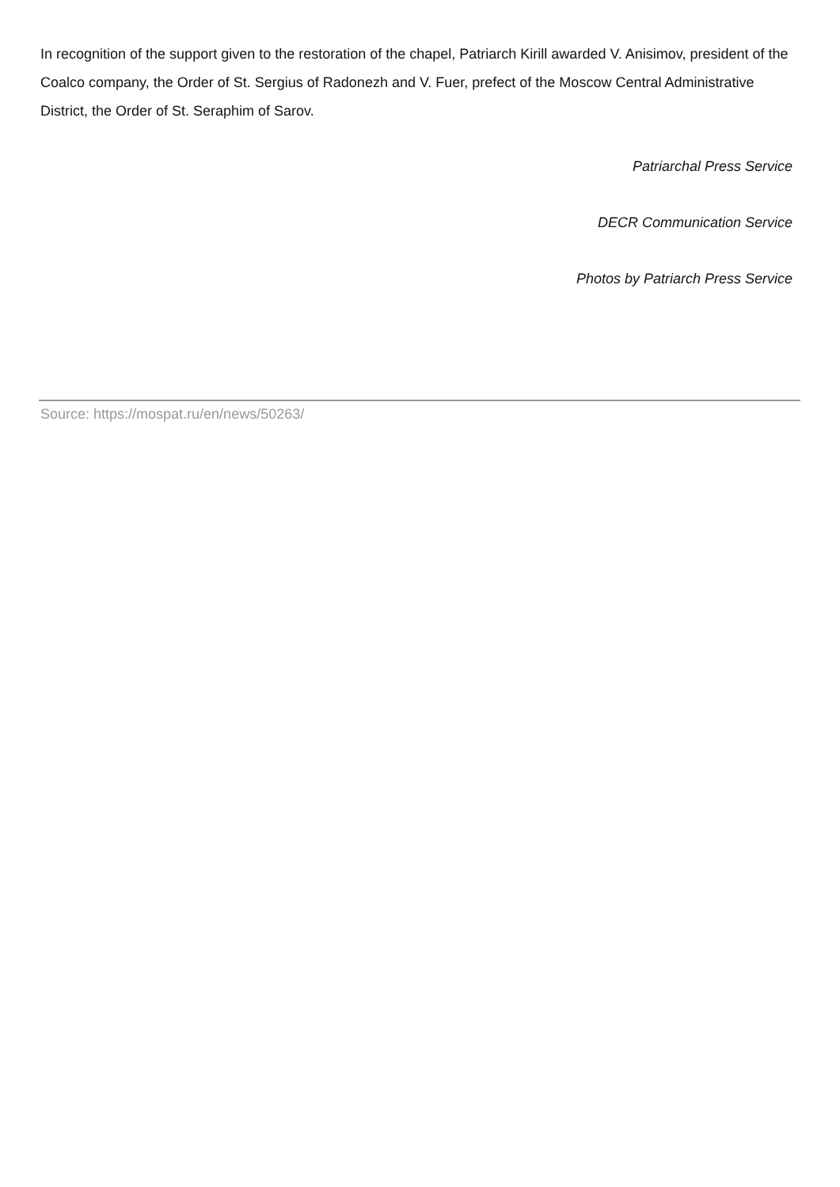In recognition of the support given to the restoration of the chapel, Patriarch Kirill awarded V. Anisimov, president of the Coalco company, the Order of St. Sergius of Radonezh and V. Fuer, prefect of the Moscow Central Administrative District, the Order of St. Seraphim of Sarov.
Patriarchal Press Service
DECR Communication Service
Photos by Patriarch Press Service
Source: https://mospat.ru/en/news/50263/